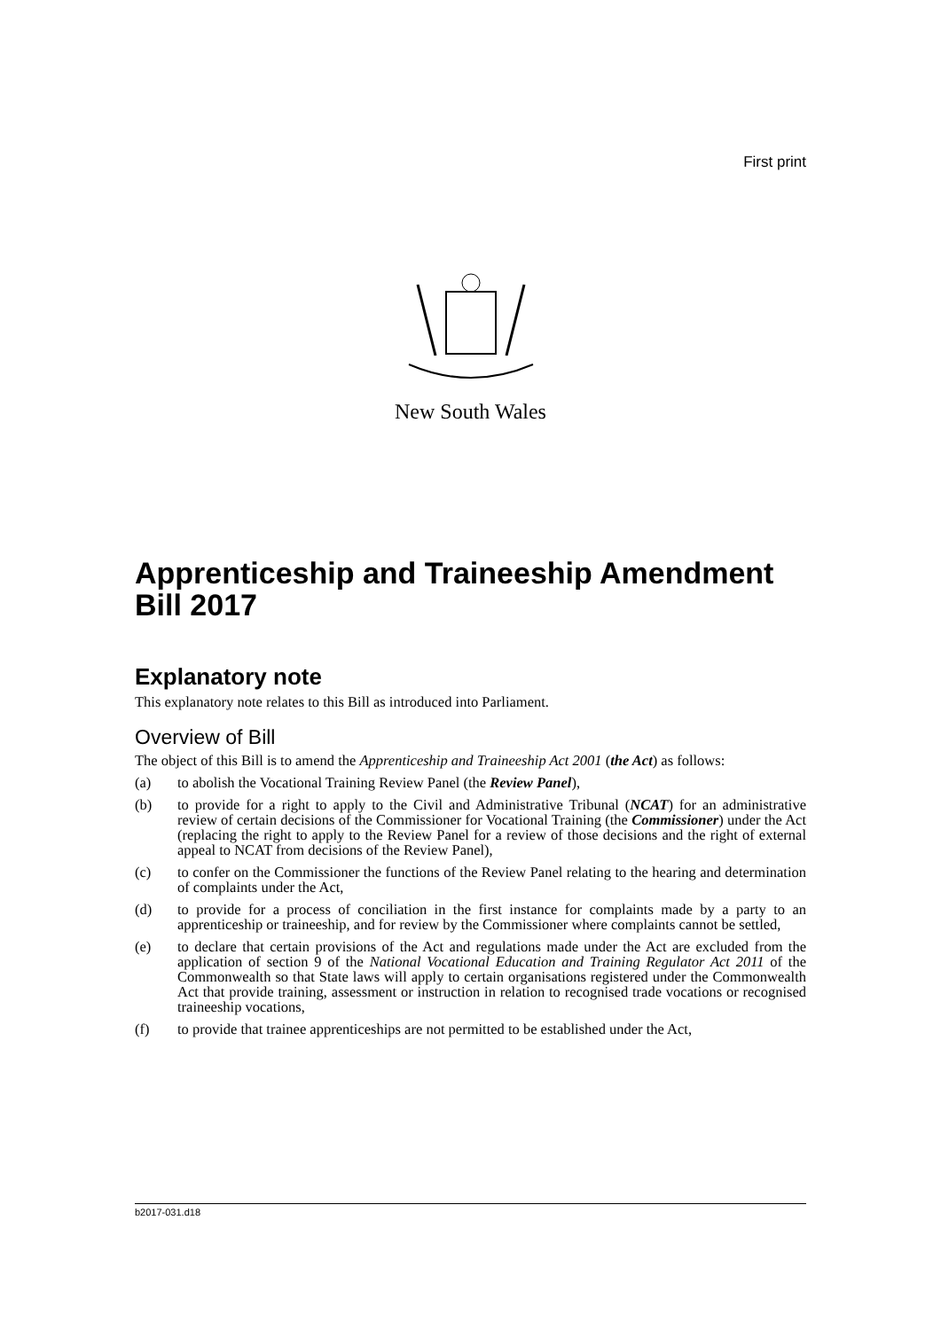First print
New South Wales
Apprenticeship and Traineeship Amendment Bill 2017
Explanatory note
This explanatory note relates to this Bill as introduced into Parliament.
Overview of Bill
The object of this Bill is to amend the Apprenticeship and Traineeship Act 2001 (the Act) as follows:
(a) to abolish the Vocational Training Review Panel (the Review Panel),
(b) to provide for a right to apply to the Civil and Administrative Tribunal (NCAT) for an administrative review of certain decisions of the Commissioner for Vocational Training (the Commissioner) under the Act (replacing the right to apply to the Review Panel for a review of those decisions and the right of external appeal to NCAT from decisions of the Review Panel),
(c) to confer on the Commissioner the functions of the Review Panel relating to the hearing and determination of complaints under the Act,
(d) to provide for a process of conciliation in the first instance for complaints made by a party to an apprenticeship or traineeship, and for review by the Commissioner where complaints cannot be settled,
(e) to declare that certain provisions of the Act and regulations made under the Act are excluded from the application of section 9 of the National Vocational Education and Training Regulator Act 2011 of the Commonwealth so that State laws will apply to certain organisations registered under the Commonwealth Act that provide training, assessment or instruction in relation to recognised trade vocations or recognised traineeship vocations,
(f) to provide that trainee apprenticeships are not permitted to be established under the Act,
b2017-031.d18